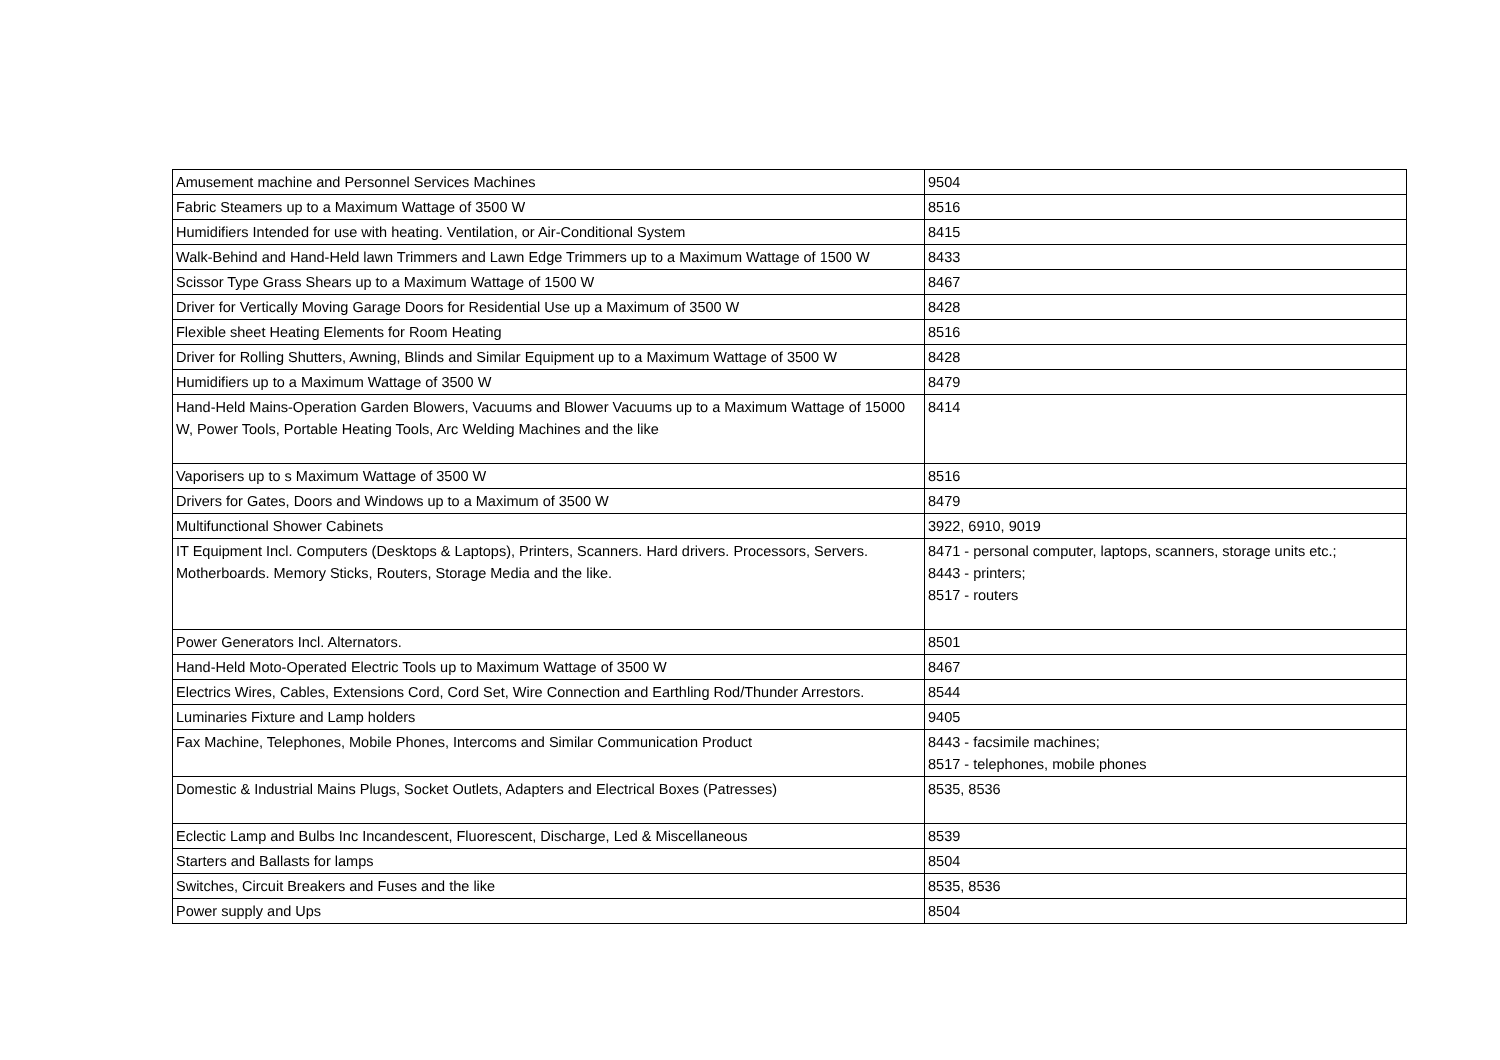| Amusement machine and Personnel Services Machines | 9504 |
| Fabric Steamers up to a Maximum Wattage of 3500 W | 8516 |
| Humidifiers Intended for use with heating. Ventilation, or Air-Conditional System | 8415 |
| Walk-Behind and Hand-Held lawn Trimmers and Lawn Edge Trimmers up to a Maximum Wattage of 1500 W | 8433 |
| Scissor Type Grass Shears up to a Maximum Wattage of 1500 W | 8467 |
| Driver for Vertically Moving Garage Doors for Residential Use up a Maximum of 3500 W | 8428 |
| Flexible sheet Heating Elements for Room Heating | 8516 |
| Driver for Rolling Shutters, Awning, Blinds and Similar Equipment up to a Maximum Wattage of 3500 W | 8428 |
| Humidifiers up to a Maximum Wattage of 3500 W | 8479 |
| Hand-Held Mains-Operation Garden Blowers, Vacuums and Blower Vacuums up to a Maximum Wattage of 15000 W, Power Tools, Portable Heating Tools, Arc Welding Machines and the like | 8414 |
| Vaporisers up to s Maximum Wattage of 3500 W | 8516 |
| Drivers for Gates, Doors and Windows up to a Maximum of 3500 W | 8479 |
| Multifunctional Shower Cabinets | 3922, 6910, 9019 |
| IT Equipment Incl. Computers (Desktops & Laptops), Printers, Scanners. Hard drivers. Processors, Servers. Motherboards. Memory Sticks, Routers, Storage Media and the like. | 8471 - personal computer, laptops, scanners, storage units etc.; 8443 - printers; 8517 - routers |
| Power Generators Incl. Alternators. | 8501 |
| Hand-Held Moto-Operated Electric Tools up to Maximum Wattage of 3500 W | 8467 |
| Electrics Wires, Cables, Extensions Cord, Cord Set, Wire Connection and Earthling Rod/Thunder Arrestors. | 8544 |
| Luminaries Fixture and Lamp holders | 9405 |
| Fax Machine, Telephones, Mobile Phones, Intercoms and Similar Communication Product | 8443 - facsimile machines; 8517 - telephones, mobile phones |
| Domestic & Industrial Mains Plugs, Socket Outlets, Adapters and Electrical Boxes (Patresses) | 8535, 8536 |
| Eclectic Lamp and Bulbs Inc Incandescent, Fluorescent, Discharge, Led & Miscellaneous | 8539 |
| Starters and Ballasts for lamps | 8504 |
| Switches, Circuit Breakers and Fuses and the like | 8535, 8536 |
| Power supply and Ups | 8504 |